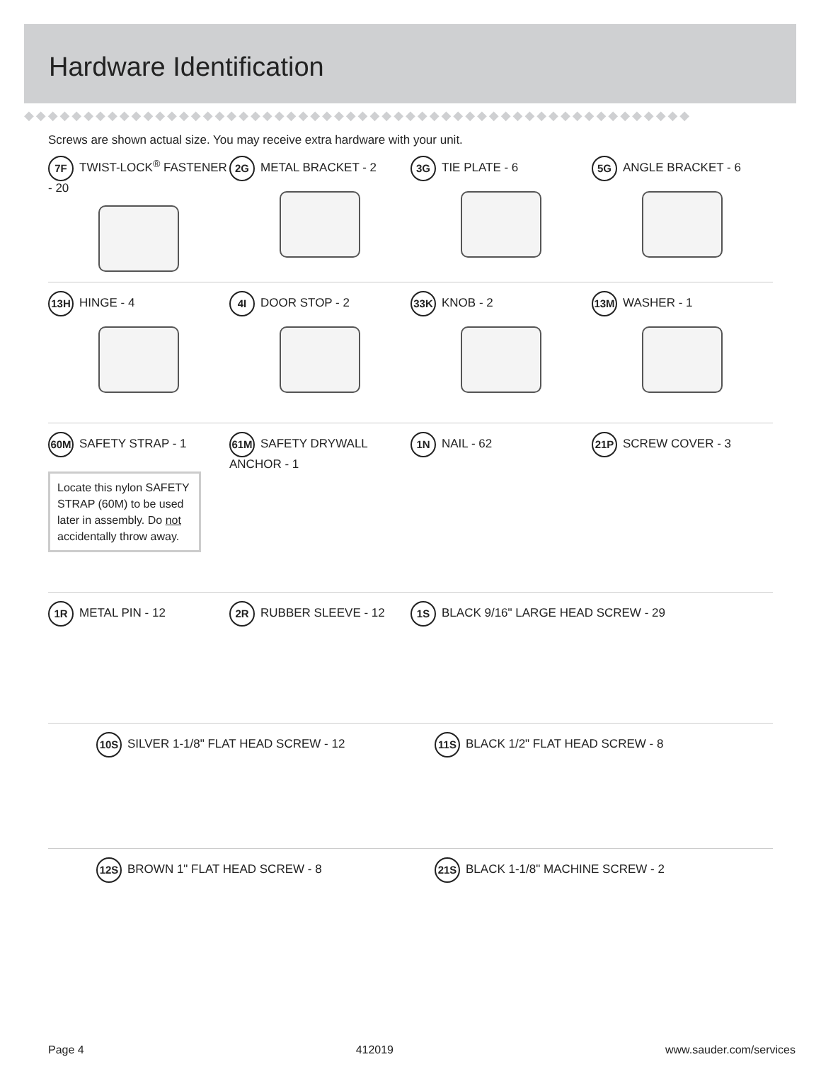Hardware Identification
◆◆◆◆◆◆◆◆◆◆◆◆◆◆◆◆◆◆◆◆◆◆◆◆◆◆◆◆◆◆◆◆◆◆◆◆◆◆◆◆◆◆◆◆◆◆◆◆◆◆◆◆◆◆◆◆
Screws are shown actual size. You may receive extra hardware with your unit.
7F TWIST-LOCK<sup>®</sup> FASTENER - 20
2G METAL BRACKET - 2
3G TIE PLATE - 6
5G ANGLE BRACKET - 6
13H HINGE - 4
4I DOOR STOP - 2
33K KNOB - 2
13M WASHER - 1
60M SAFETY STRAP - 1
Locate this nylon SAFETY STRAP (60M) to be used later in assembly. Do not accidentally throw away.
61M SAFETY DRYWALL ANCHOR - 1
1N NAIL - 62
21P SCREW COVER - 3
1R METAL PIN - 12
2R RUBBER SLEEVE - 12
1S BLACK 9/16" LARGE HEAD SCREW - 29
10S SILVER 1-1/8" FLAT HEAD SCREW - 12
11S BLACK 1/2" FLAT HEAD SCREW - 8
12S BROWN 1" FLAT HEAD SCREW - 8
21S BLACK 1-1/8" MACHINE SCREW - 2
Page 4 412019 www.sauder.com/services